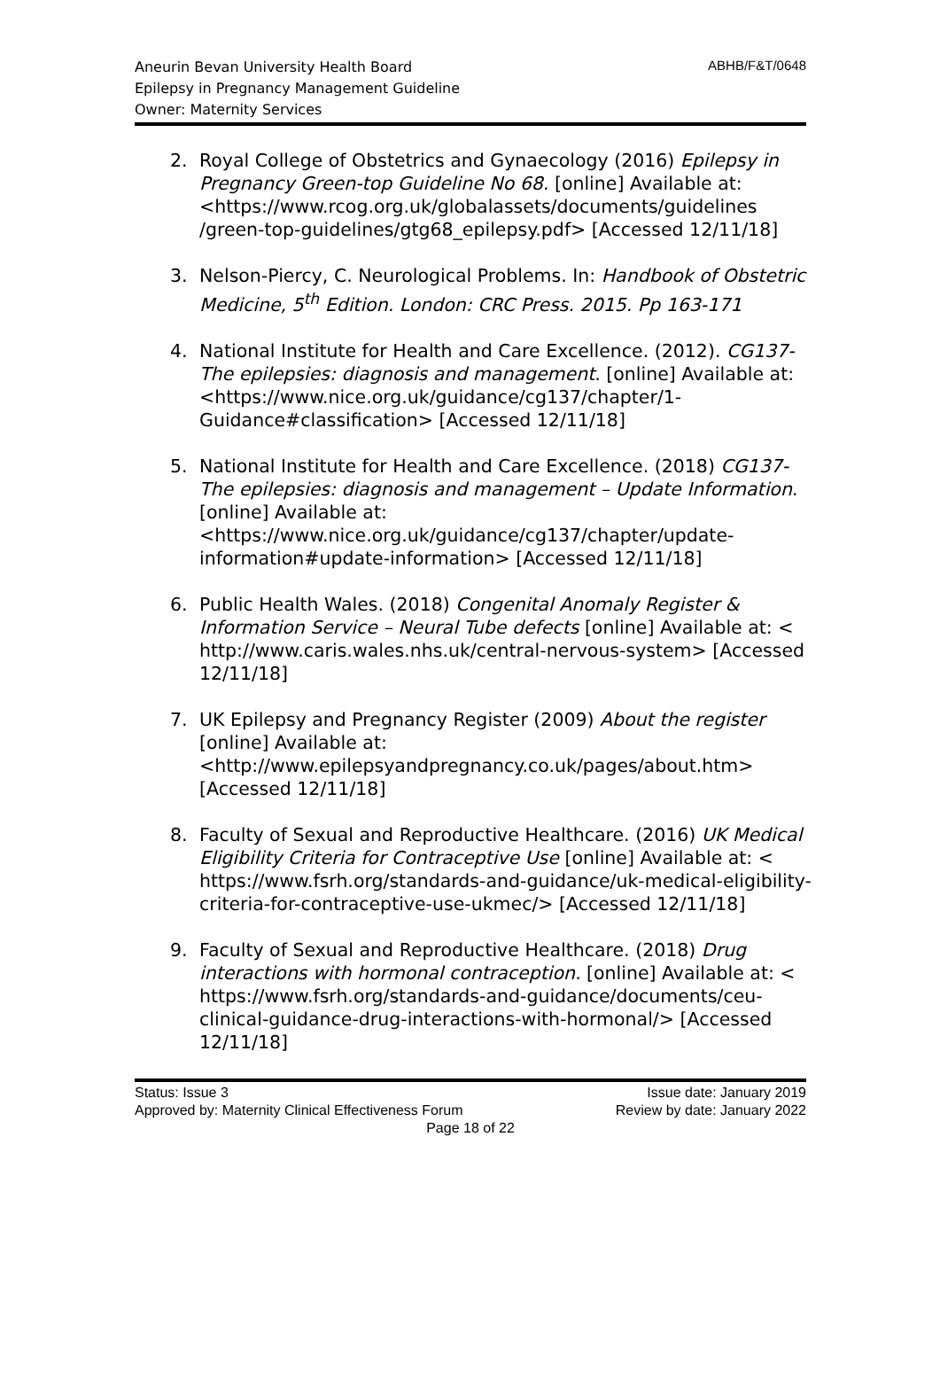ABHB/F&T/0648 Aneurin Bevan University Health Board
Epilepsy in Pregnancy Management Guideline
Owner: Maternity Services
2. Royal College of Obstetrics and Gynaecology (2016) Epilepsy in Pregnancy Green-top Guideline No 68. [online] Available at: <https://www.rcog.org.uk/globalassets/documents/guidelines /green-top-guidelines/gtg68_epilepsy.pdf> [Accessed 12/11/18]
3. Nelson-Piercy, C. Neurological Problems. In: Handbook of Obstetric Medicine, 5<sup>th</sup> Edition. London: CRC Press. 2015. Pp 163-171
4. National Institute for Health and Care Excellence. (2012). CG137- The epilepsies: diagnosis and management. [online] Available at: <https://www.nice.org.uk/guidance/cg137/chapter/1-Guidance#classification> [Accessed 12/11/18]
5. National Institute for Health and Care Excellence. (2018) CG137- The epilepsies: diagnosis and management – Update Information. [online] Available at: <https://www.nice.org.uk/guidance/cg137/chapter/update-information#update-information> [Accessed 12/11/18]
6. Public Health Wales. (2018) Congenital Anomaly Register & Information Service – Neural Tube defects [online] Available at: < http://www.caris.wales.nhs.uk/central-nervous-system> [Accessed 12/11/18]
7. UK Epilepsy and Pregnancy Register (2009) About the register [online] Available at: <http://www.epilepsyandpregnancy.co.uk/pages/about.htm> [Accessed 12/11/18]
8. Faculty of Sexual and Reproductive Healthcare. (2016) UK Medical Eligibility Criteria for Contraceptive Use [online] Available at: < https://www.fsrh.org/standards-and-guidance/uk-medical-eligibility-criteria-for-contraceptive-use-ukmec/> [Accessed 12/11/18]
9. Faculty of Sexual and Reproductive Healthcare. (2018) Drug interactions with hormonal contraception. [online] Available at: < https://www.fsrh.org/standards-and-guidance/documents/ceu-clinical-guidance-drug-interactions-with-hormonal/> [Accessed 12/11/18]
Status: Issue 3 Issue date: January 2019
Approved by: Maternity Clinical Effectiveness Forum Review by date: January 2022
Page 18 of 22